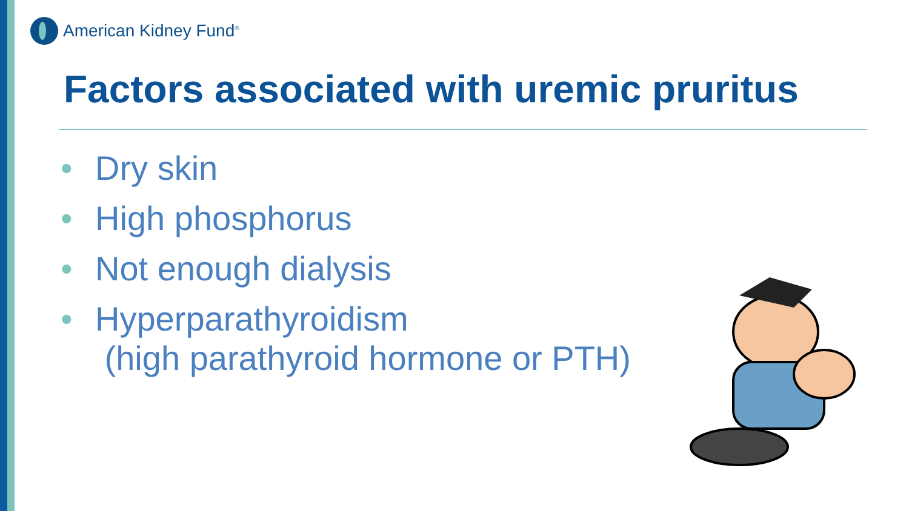American Kidney Fund<sup>®</sup>
Factors associated with uremic pruritus
• Dry skin
• High phosphorus
• Not enough dialysis
• Hyperparathyroidism
(high parathyroid hormone or PTH)